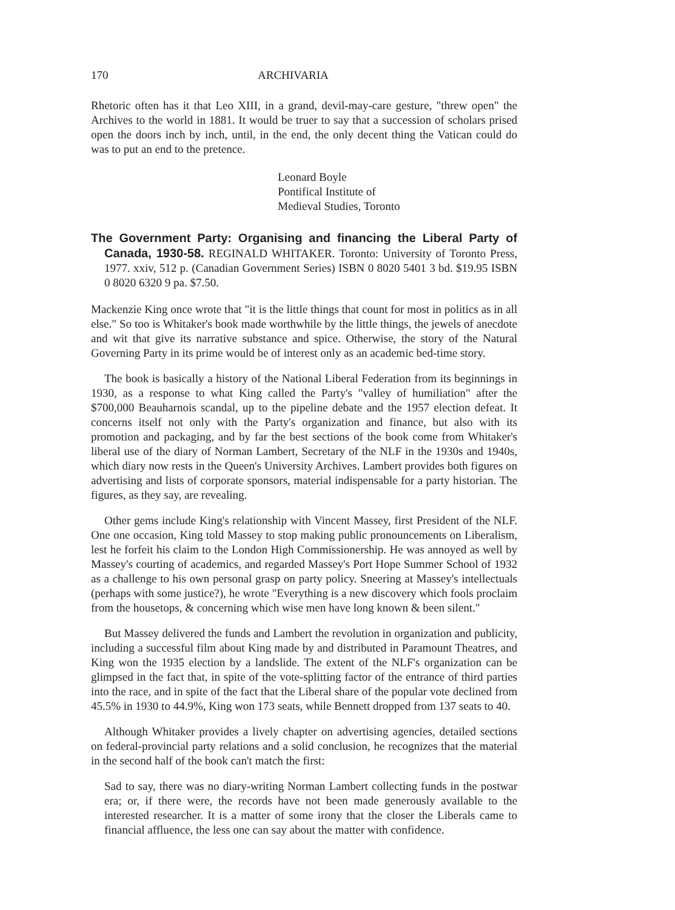170 ARCHIVARIA
Rhetoric often has it that Leo XIII, in a grand, devil-may-care gesture, "threw open" the Archives to the world in 1881. It would be truer to say that a succession of scholars prised open the doors inch by inch, until, in the end, the only decent thing the Vatican could do was to put an end to the pretence.
Leonard Boyle
Pontifical Institute of
Medieval Studies, Toronto
The Government Party: Organising and financing the Liberal Party of Canada, 1930-58. REGINALD WHITAKER. Toronto: University of Toronto Press, 1977. xxiv, 512 p. (Canadian Government Series) ISBN 0 8020 5401 3 bd. $19.95 ISBN 0 8020 6320 9 pa. $7.50.
Mackenzie King once wrote that "it is the little things that count for most in politics as in all else." So too is Whitaker's book made worthwhile by the little things, the jewels of anecdote and wit that give its narrative substance and spice. Otherwise, the story of the Natural Governing Party in its prime would be of interest only as an academic bed-time story.
The book is basically a history of the National Liberal Federation from its beginnings in 1930, as a response to what King called the Party's "valley of humiliation" after the $700,000 Beauharnois scandal, up to the pipeline debate and the 1957 election defeat. It concerns itself not only with the Party's organization and finance, but also with its promotion and packaging, and by far the best sections of the book come from Whitaker's liberal use of the diary of Norman Lambert, Secretary of the NLF in the 1930s and 1940s, which diary now rests in the Queen's University Archives. Lambert provides both figures on advertising and lists of corporate sponsors, material indispensable for a party historian. The figures, as they say, are revealing.
Other gems include King's relationship with Vincent Massey, first President of the NLF. One one occasion, King told Massey to stop making public pronouncements on Liberalism, lest he forfeit his claim to the London High Commissionership. He was annoyed as well by Massey's courting of academics, and regarded Massey's Port Hope Summer School of 1932 as a challenge to his own personal grasp on party policy. Sneering at Massey's intellectuals (perhaps with some justice?), he wrote "Everything is a new discovery which fools proclaim from the housetops, & concerning which wise men have long known & been silent."
But Massey delivered the funds and Lambert the revolution in organization and publicity, including a successful film about King made by and distributed in Paramount Theatres, and King won the 1935 election by a landslide. The extent of the NLF's organization can be glimpsed in the fact that, in spite of the vote-splitting factor of the entrance of third parties into the race, and in spite of the fact that the Liberal share of the popular vote declined from 45.5% in 1930 to 44.9%, King won 173 seats, while Bennett dropped from 137 seats to 40.
Although Whitaker provides a lively chapter on advertising agencies, detailed sections on federal-provincial party relations and a solid conclusion, he recognizes that the material in the second half of the book can't match the first:
Sad to say, there was no diary-writing Norman Lambert collecting funds in the postwar era; or, if there were, the records have not been made generously available to the interested researcher. It is a matter of some irony that the closer the Liberals came to financial affluence, the less one can say about the matter with confidence.